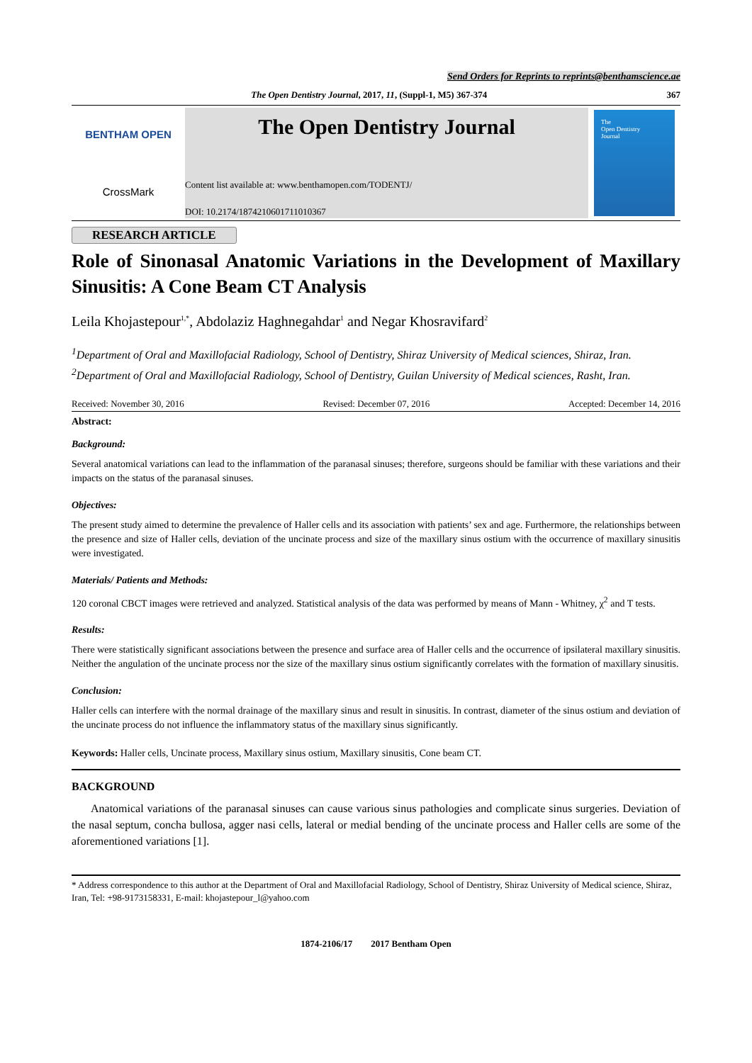Send Orders for Reprints to reprints@benthamscience.ae
The Open Dentistry Journal, 2017, 11, (Suppl-1, M5) 367-374 367
BENTHAM OPEN
CrossMark
The Open Dentistry Journal
Content list available at: www.benthamopen.com/TODENTJ/
DOI: 10.2174/1874210601711010367
The
Open Dentistry
Journal
RESEARCH ARTICLE
Role of Sinonasal Anatomic Variations in the Development of Maxillary Sinusitis: A Cone Beam CT Analysis
Leila Khojastepour<sup>1,*</sup>, Abdolaziz Haghnegahdar<sup>1</sup> and Negar Khosravifard<sup>2</sup>
<sup>1</sup> Department of Oral and Maxillofacial Radiology, School of Dentistry, Shiraz University of Medical sciences, Shiraz, Iran.
<sup>2</sup> Department of Oral and Maxillofacial Radiology, School of Dentistry, Guilan University of Medical sciences, Rasht, Iran.
Received: November 30, 2016 Revised: December 07, 2016 Accepted: December 14, 2016
Abstract:
Background:
Several anatomical variations can lead to the inflammation of the paranasal sinuses; therefore, surgeons should be familiar with these variations and their impacts on the status of the paranasal sinuses.
Objectives:
The present study aimed to determine the prevalence of Haller cells and its association with patients’ sex and age. Furthermore, the relationships between the presence and size of Haller cells, deviation of the uncinate process and size of the maxillary sinus ostium with the occurrence of maxillary sinusitis were investigated.
Materials/ Patients and Methods:
120 coronal CBCT images were retrieved and analyzed. Statistical analysis of the data was performed by means of Mann - Whitney, χ<sup>2</sup> and T tests.
Results:
There were statistically significant associations between the presence and surface area of Haller cells and the occurrence of ipsilateral maxillary sinusitis. Neither the angulation of the uncinate process nor the size of the maxillary sinus ostium significantly correlates with the formation of maxillary sinusitis.
Conclusion:
Haller cells can interfere with the normal drainage of the maxillary sinus and result in sinusitis. In contrast, diameter of the sinus ostium and deviation of the uncinate process do not influence the inflammatory status of the maxillary sinus significantly.
Keywords: Haller cells, Uncinate process, Maxillary sinus ostium, Maxillary sinusitis, Cone beam CT.
BACKGROUND
Anatomical variations of the paranasal sinuses can cause various sinus pathologies and complicate sinus surgeries. Deviation of the nasal septum, concha bullosa, agger nasi cells, lateral or medial bending of the uncinate process and Haller cells are some of the aforementioned variations [1].
* Address correspondence to this author at the Department of Oral and Maxillofacial Radiology, School of Dentistry, Shiraz University of Medical science, Shiraz, Iran, Tel: +98-9173158331, E-mail: khojastepour_l@yahoo.com
1874-2106/17 2017 Bentham Open